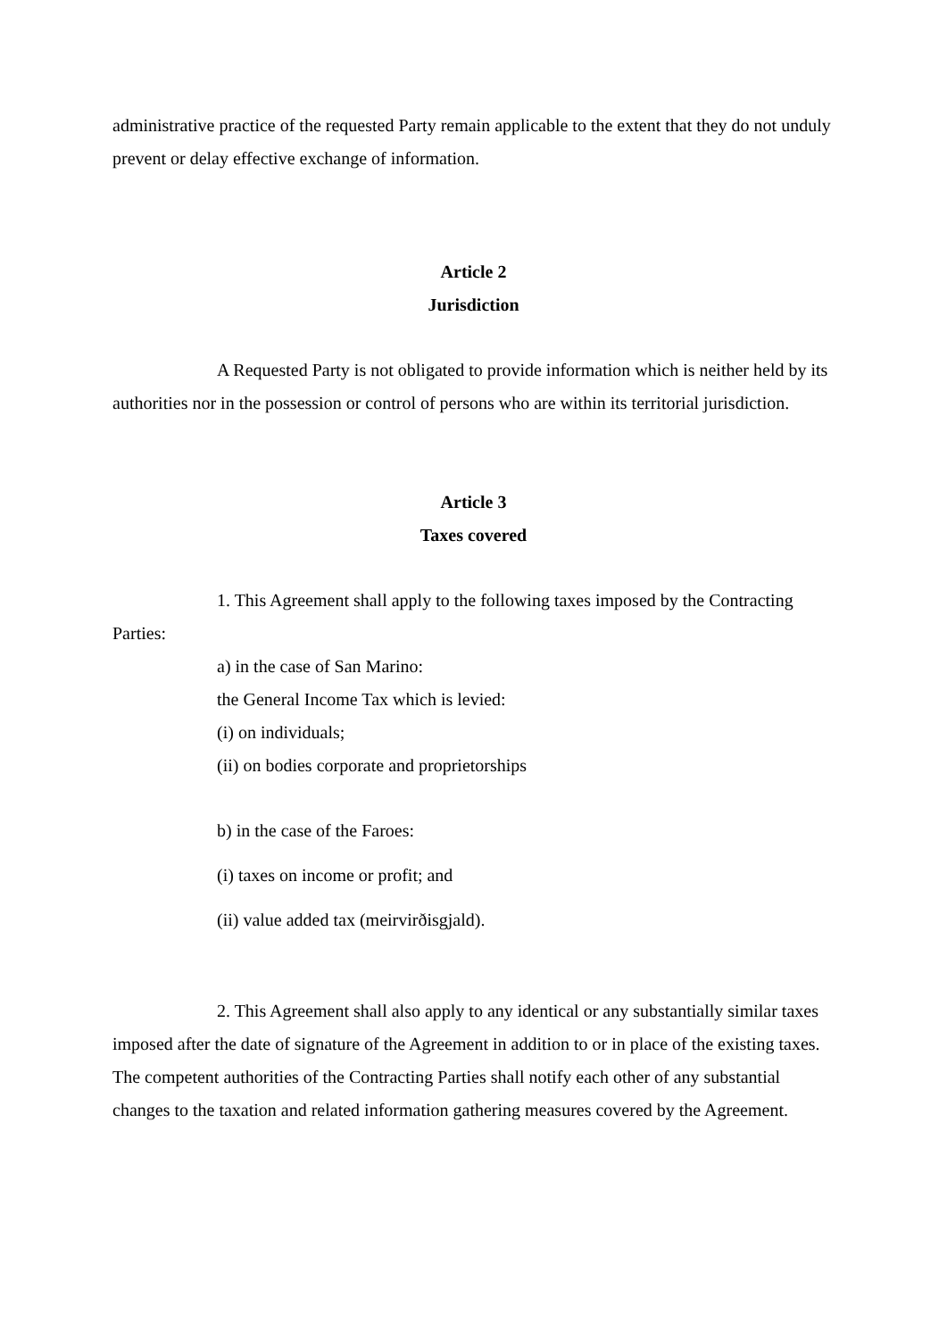administrative practice of the requested Party remain applicable to the extent that they do not unduly prevent or delay effective exchange of information.
Article 2
Jurisdiction
A Requested Party is not obligated to provide information which is neither held by its authorities nor in the possession or control of persons who are within its territorial jurisdiction.
Article 3
Taxes covered
1. This Agreement shall apply to the following taxes imposed by the Contracting Parties:
a) in the case of San Marino:
the General Income Tax which is levied:
(i) on individuals;
(ii) on bodies corporate and proprietorships
b) in the case of the Faroes:
(i) taxes on income or profit; and
(ii) value added tax (meirvirðisgjald).
2. This Agreement shall also apply to any identical or any substantially similar taxes imposed after the date of signature of the Agreement in addition to or in place of the existing taxes. The competent authorities of the Contracting Parties shall notify each other of any substantial changes to the taxation and related information gathering measures covered by the Agreement.